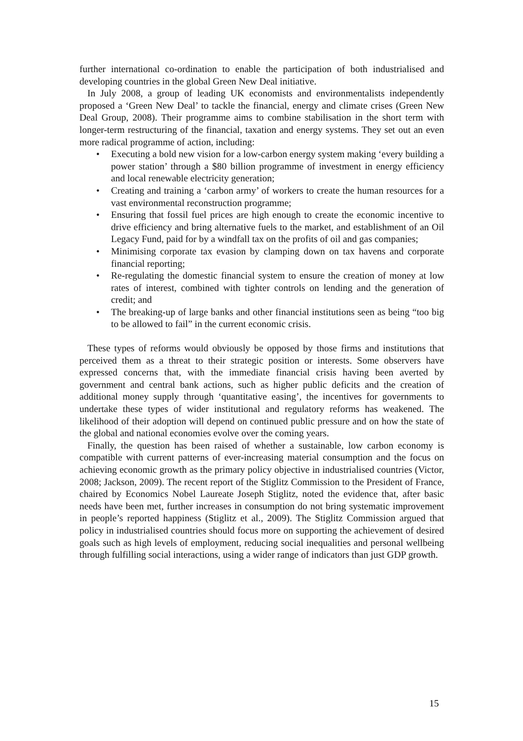further international co-ordination to enable the participation of both industrialised and developing countries in the global Green New Deal initiative.
In July 2008, a group of leading UK economists and environmentalists independently proposed a ‘Green New Deal’ to tackle the financial, energy and climate crises (Green New Deal Group, 2008). Their programme aims to combine stabilisation in the short term with longer-term restructuring of the financial, taxation and energy systems. They set out an even more radical programme of action, including:
• Executing a bold new vision for a low-carbon energy system making ‘every building a power station’ through a $80 billion programme of investment in energy efficiency and local renewable electricity generation;
• Creating and training a ‘carbon army’ of workers to create the human resources for a vast environmental reconstruction programme;
• Ensuring that fossil fuel prices are high enough to create the economic incentive to drive efficiency and bring alternative fuels to the market, and establishment of an Oil Legacy Fund, paid for by a windfall tax on the profits of oil and gas companies;
• Minimising corporate tax evasion by clamping down on tax havens and corporate financial reporting;
• Re-regulating the domestic financial system to ensure the creation of money at low rates of interest, combined with tighter controls on lending and the generation of credit; and
• The breaking-up of large banks and other financial institutions seen as being “too big to be allowed to fail” in the current economic crisis.
These types of reforms would obviously be opposed by those firms and institutions that perceived them as a threat to their strategic position or interests. Some observers have expressed concerns that, with the immediate financial crisis having been averted by government and central bank actions, such as higher public deficits and the creation of additional money supply through ‘quantitative easing’, the incentives for governments to undertake these types of wider institutional and regulatory reforms has weakened. The likelihood of their adoption will depend on continued public pressure and on how the state of the global and national economies evolve over the coming years.
Finally, the question has been raised of whether a sustainable, low carbon economy is compatible with current patterns of ever-increasing material consumption and the focus on achieving economic growth as the primary policy objective in industrialised countries (Victor, 2008; Jackson, 2009). The recent report of the Stiglitz Commission to the President of France, chaired by Economics Nobel Laureate Joseph Stiglitz, noted the evidence that, after basic needs have been met, further increases in consumption do not bring systematic improvement in people’s reported happiness (Stiglitz et al., 2009). The Stiglitz Commission argued that policy in industrialised countries should focus more on supporting the achievement of desired goals such as high levels of employment, reducing social inequalities and personal wellbeing through fulfilling social interactions, using a wider range of indicators than just GDP growth.
15